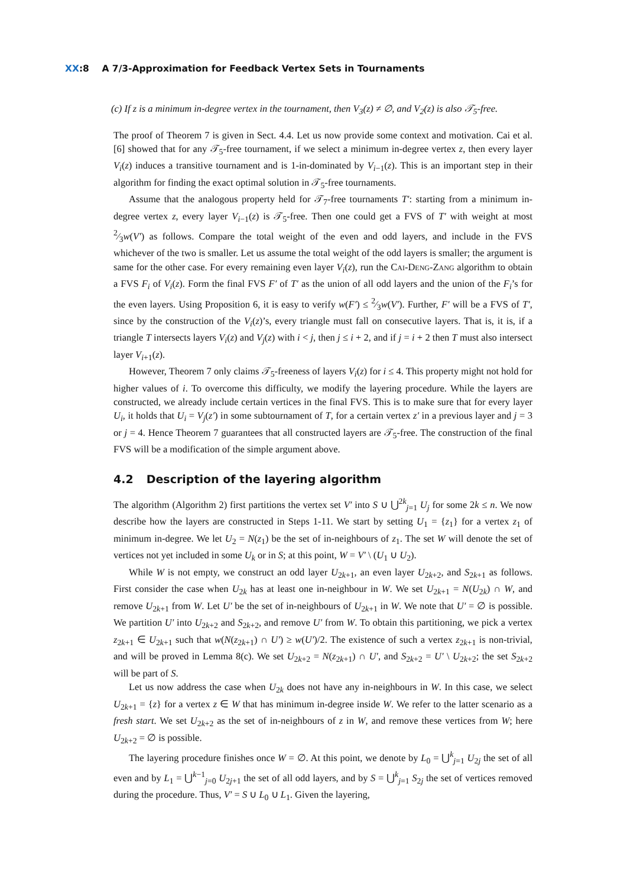XX:8 A 7/3-Approximation for Feedback Vertex Sets in Tournaments
(c) If z is a minimum in-degree vertex in the tournament, then V<sub>3</sub>(z) ≠ ∅, and V<sub>2</sub>(z) is also 𝒯<sub>5</sub>-free.
The proof of Theorem 7 is given in Sect. 4.4. Let us now provide some context and motivation. Cai et al. [6] showed that for any 𝒯<sub>5</sub>-free tournament, if we select a minimum in-degree vertex z, then every layer V<sub>i</sub>(z) induces a transitive tournament and is 1-in-dominated by V<sub>i−1</sub>(z). This is an important step in their algorithm for finding the exact optimal solution in 𝒯<sub>5</sub>-free tournaments.
Assume that the analogous property held for 𝒯<sub>7</sub>-free tournaments T′: starting from a minimum in-degree vertex z, every layer V<sub>i−1</sub>(z) is 𝒯<sub>5</sub>-free. Then one could get a FVS of T′ with weight at most 2⁄3w(V′) as follows. Compare the total weight of the even and odd layers, and include in the FVS whichever of the two is smaller. Let us assume the total weight of the odd layers is smaller; the argument is same for the other case. For every remaining even layer V<sub>i</sub>(z), run the Cai-Deng-Zang algorithm to obtain a FVS F<sub>i</sub> of V<sub>i</sub>(z). Form the final FVS F′ of T′ as the union of all odd layers and the union of the F<sub>i</sub>’s for the even layers. Using Proposition 6, it is easy to verify w(F′) ≤ 2⁄3w(V′). Further, F′ will be a FVS of T′, since by the construction of the V<sub>i</sub>(z)’s, every triangle must fall on consecutive layers. That is, it is, if a triangle T intersects layers V<sub>i</sub>(z) and V<sub>j</sub>(z) with i < j, then j ≤ i + 2, and if j = i + 2 then T must also intersect layer V<sub>i+1</sub>(z).
However, Theorem 7 only claims 𝒯<sub>5</sub>-freeness of layers V<sub>i</sub>(z) for i ≤ 4. This property might not hold for higher values of i. To overcome this difficulty, we modify the layering procedure. While the layers are constructed, we already include certain vertices in the final FVS. This is to make sure that for every layer U<sub>i</sub>, it holds that U<sub>i</sub> = V<sub>j</sub>(z′) in some subtournament of T, for a certain vertex z′ in a previous layer and j = 3 or j = 4. Hence Theorem 7 guarantees that all constructed layers are 𝒯<sub>5</sub>-free. The construction of the final FVS will be a modification of the simple argument above.
4.2 Description of the layering algorithm
The algorithm (Algorithm 2) first partitions the vertex set V′ into S ∪ ⋃<sup>2k</sup><sub>j=1</sub> U<sub>j</sub> for some 2k ≤ n. We now describe how the layers are constructed in Steps 1-11. We start by setting U<sub>1</sub> = {z<sub>1</sub>} for a vertex z<sub>1</sub> of minimum in-degree. We let U<sub>2</sub> = N(z<sub>1</sub>) be the set of in-neighbours of z<sub>1</sub>. The set W will denote the set of vertices not yet included in some U<sub>k</sub> or in S; at this point, W = V′ \ (U<sub>1</sub> ∪ U<sub>2</sub>).
While W is not empty, we construct an odd layer U<sub>2k+1</sub>, an even layer U<sub>2k+2</sub>, and S<sub>2k+1</sub> as follows. First consider the case when U<sub>2k</sub> has at least one in-neighbour in W. We set U<sub>2k+1</sub> = N(U<sub>2k</sub>) ∩ W, and remove U<sub>2k+1</sub> from W. Let U′ be the set of in-neighbours of U<sub>2k+1</sub> in W. We note that U′ = ∅ is possible. We partition U′ into U<sub>2k+2</sub> and S<sub>2k+2</sub>, and remove U′ from W. To obtain this partitioning, we pick a vertex z<sub>2k+1</sub> ∈ U<sub>2k+1</sub> such that w(N(z<sub>2k+1</sub>) ∩ U′) ≥ w(U′)/2. The existence of such a vertex z<sub>2k+1</sub> is non-trivial, and will be proved in Lemma 8(c). We set U<sub>2k+2</sub> = N(z<sub>2k+1</sub>) ∩ U′, and S<sub>2k+2</sub> = U′ \ U<sub>2k+2</sub>; the set S<sub>2k+2</sub> will be part of S.
Let us now address the case when U<sub>2k</sub> does not have any in-neighbours in W. In this case, we select U<sub>2k+1</sub> = {z} for a vertex z ∈ W that has minimum in-degree inside W. We refer to the latter scenario as a fresh start. We set U<sub>2k+2</sub> as the set of in-neighbours of z in W, and remove these vertices from W; here U<sub>2k+2</sub> = ∅ is possible.
The layering procedure finishes once W = ∅. At this point, we denote by L<sub>0</sub> = ⋃<sup>k</sup><sub>j=1</sub> U<sub>2j</sub> the set of all even and by L<sub>1</sub> = ⋃<sup>k−1</sup><sub>j=0</sub> U<sub>2j+1</sub> the set of all odd layers, and by S = ⋃<sup>k</sup><sub>j=1</sub> S<sub>2j</sub> the set of vertices removed during the procedure. Thus, V′ = S ∪ L<sub>0</sub> ∪ L<sub>1</sub>. Given the layering,